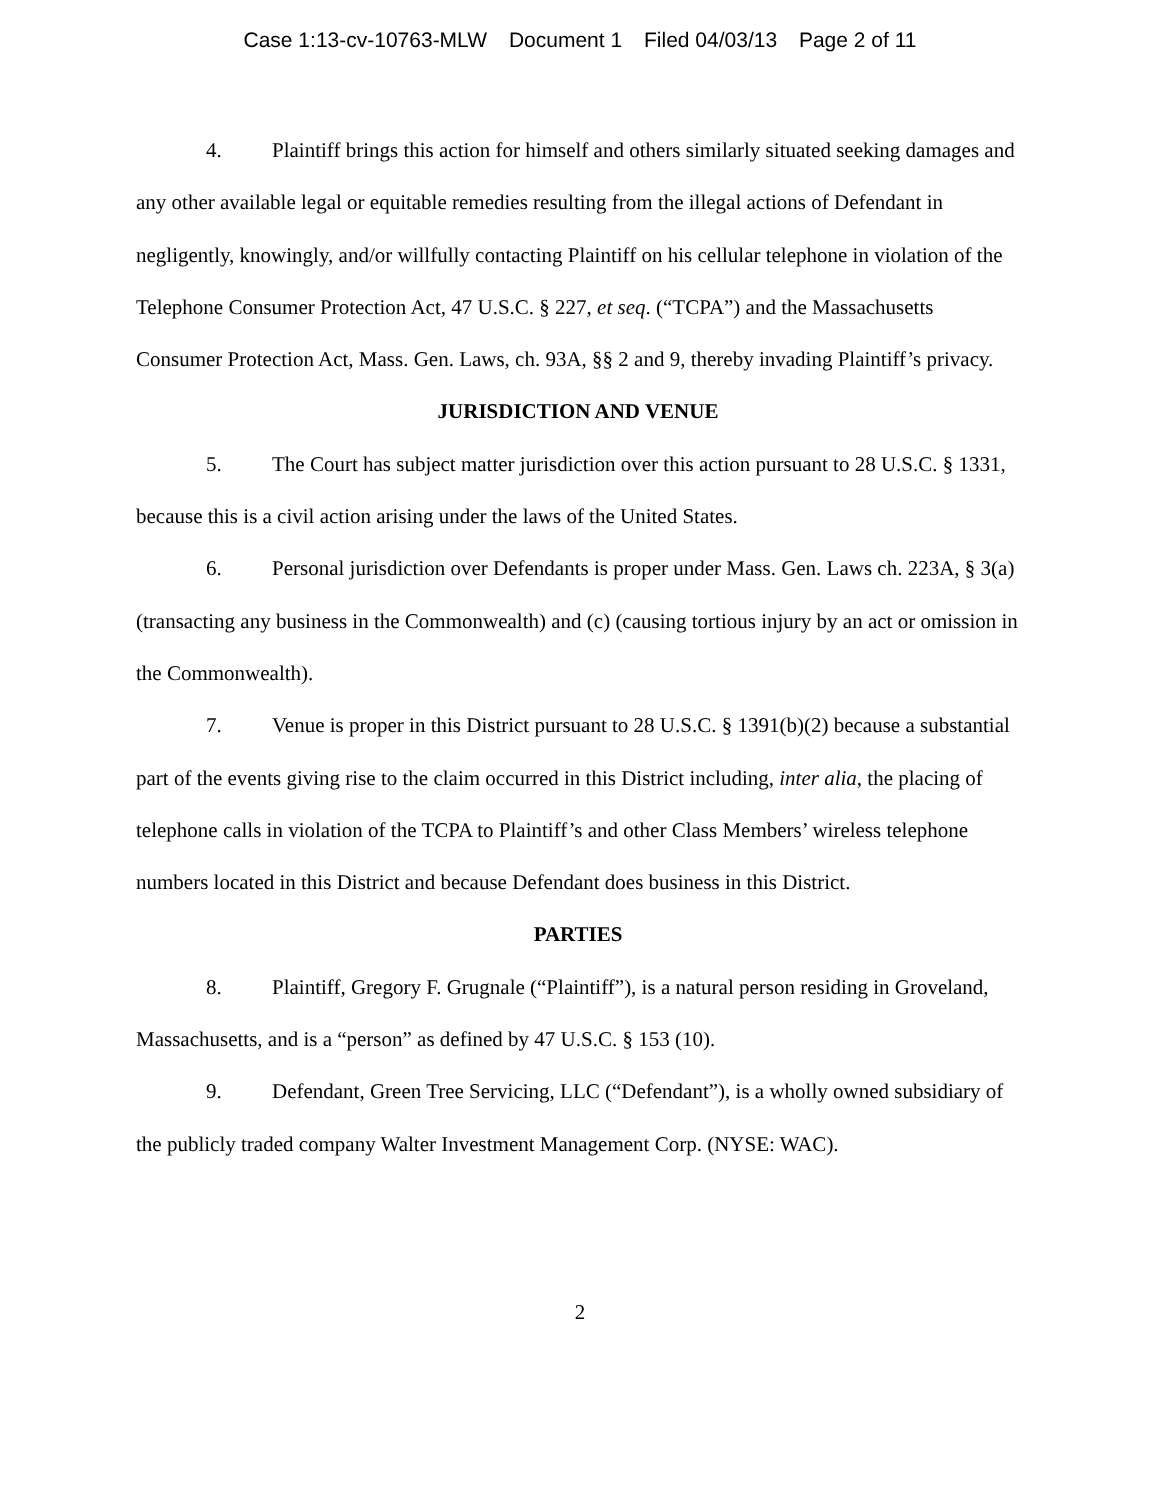Case 1:13-cv-10763-MLW Document 1 Filed 04/03/13 Page 2 of 11
4. Plaintiff brings this action for himself and others similarly situated seeking damages and any other available legal or equitable remedies resulting from the illegal actions of Defendant in negligently, knowingly, and/or willfully contacting Plaintiff on his cellular telephone in violation of the Telephone Consumer Protection Act, 47 U.S.C. § 227, et seq. (“TCPA”) and the Massachusetts Consumer Protection Act, Mass. Gen. Laws, ch. 93A, §§ 2 and 9, thereby invading Plaintiff’s privacy.
JURISDICTION AND VENUE
5. The Court has subject matter jurisdiction over this action pursuant to 28 U.S.C. § 1331, because this is a civil action arising under the laws of the United States.
6. Personal jurisdiction over Defendants is proper under Mass. Gen. Laws ch. 223A, § 3(a) (transacting any business in the Commonwealth) and (c) (causing tortious injury by an act or omission in the Commonwealth).
7. Venue is proper in this District pursuant to 28 U.S.C. § 1391(b)(2) because a substantial part of the events giving rise to the claim occurred in this District including, inter alia, the placing of telephone calls in violation of the TCPA to Plaintiff’s and other Class Members’ wireless telephone numbers located in this District and because Defendant does business in this District.
PARTIES
8. Plaintiff, Gregory F. Grugnale (“Plaintiff”), is a natural person residing in Groveland, Massachusetts, and is a “person” as defined by 47 U.S.C. § 153 (10).
9. Defendant, Green Tree Servicing, LLC (“Defendant”), is a wholly owned subsidiary of the publicly traded company Walter Investment Management Corp. (NYSE: WAC).
2